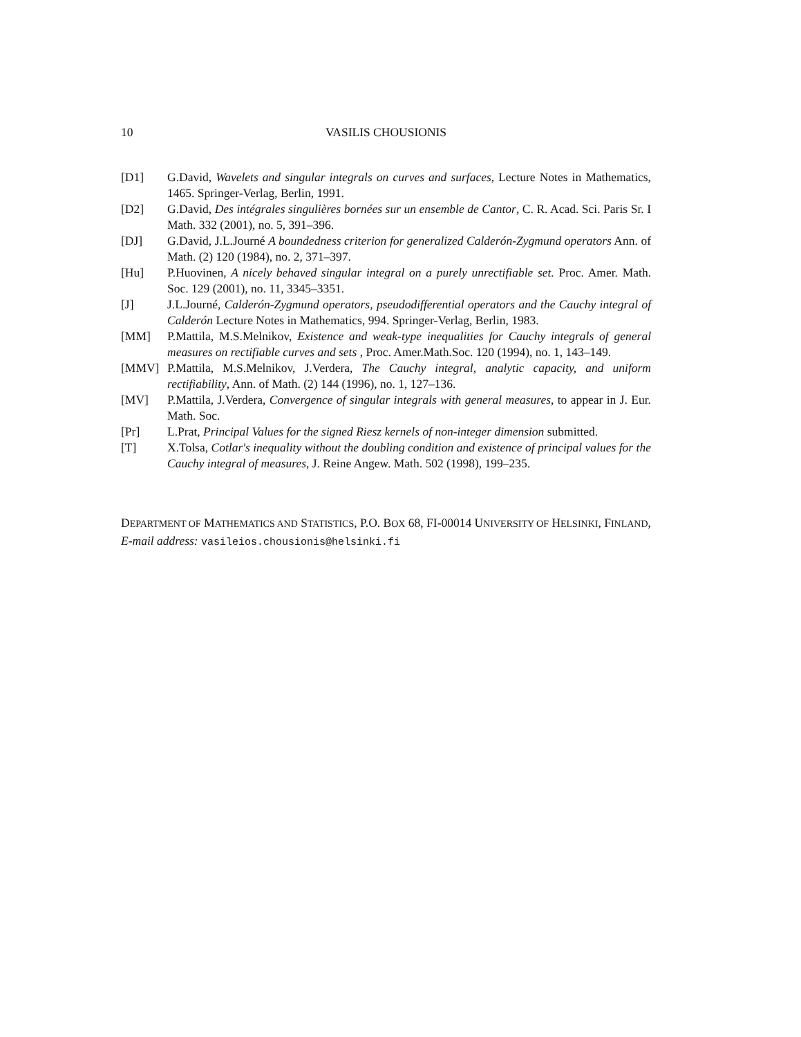10 VASILIS CHOUSIONIS
[D1] G.David, Wavelets and singular integrals on curves and surfaces, Lecture Notes in Mathematics, 1465. Springer-Verlag, Berlin, 1991.
[D2] G.David, Des intégrales singulières bornées sur un ensemble de Cantor, C. R. Acad. Sci. Paris Sr. I Math. 332 (2001), no. 5, 391–396.
[DJ] G.David, J.L.Journé A boundedness criterion for generalized Calderón-Zygmund operators Ann. of Math. (2) 120 (1984), no. 2, 371–397.
[Hu] P.Huovinen, A nicely behaved singular integral on a purely unrectifiable set. Proc. Amer. Math. Soc. 129 (2001), no. 11, 3345–3351.
[J] J.L.Journé, Calderón-Zygmund operators, pseudodifferential operators and the Cauchy integral of Calderón Lecture Notes in Mathematics, 994. Springer-Verlag, Berlin, 1983.
[MM] P.Mattila, M.S.Melnikov, Existence and weak-type inequalities for Cauchy integrals of general measures on rectifiable curves and sets , Proc. Amer.Math.Soc. 120 (1994), no. 1, 143–149.
[MMV] P.Mattila, M.S.Melnikov, J.Verdera, The Cauchy integral, analytic capacity, and uniform rectifiability, Ann. of Math. (2) 144 (1996), no. 1, 127–136.
[MV] P.Mattila, J.Verdera, Convergence of singular integrals with general measures, to appear in J. Eur. Math. Soc.
[Pr] L.Prat, Principal Values for the signed Riesz kernels of non-integer dimension submitted.
[T] X.Tolsa, Cotlar's inequality without the doubling condition and existence of principal values for the Cauchy integral of measures, J. Reine Angew. Math. 502 (1998), 199–235.
DEPARTMENT OF MATHEMATICS AND STATISTICS, P.O. BOX 68, FI-00014 UNIVERSITY OF HELSINKI, FINLAND,
E-mail address: vasileios.chousionis@helsinki.fi